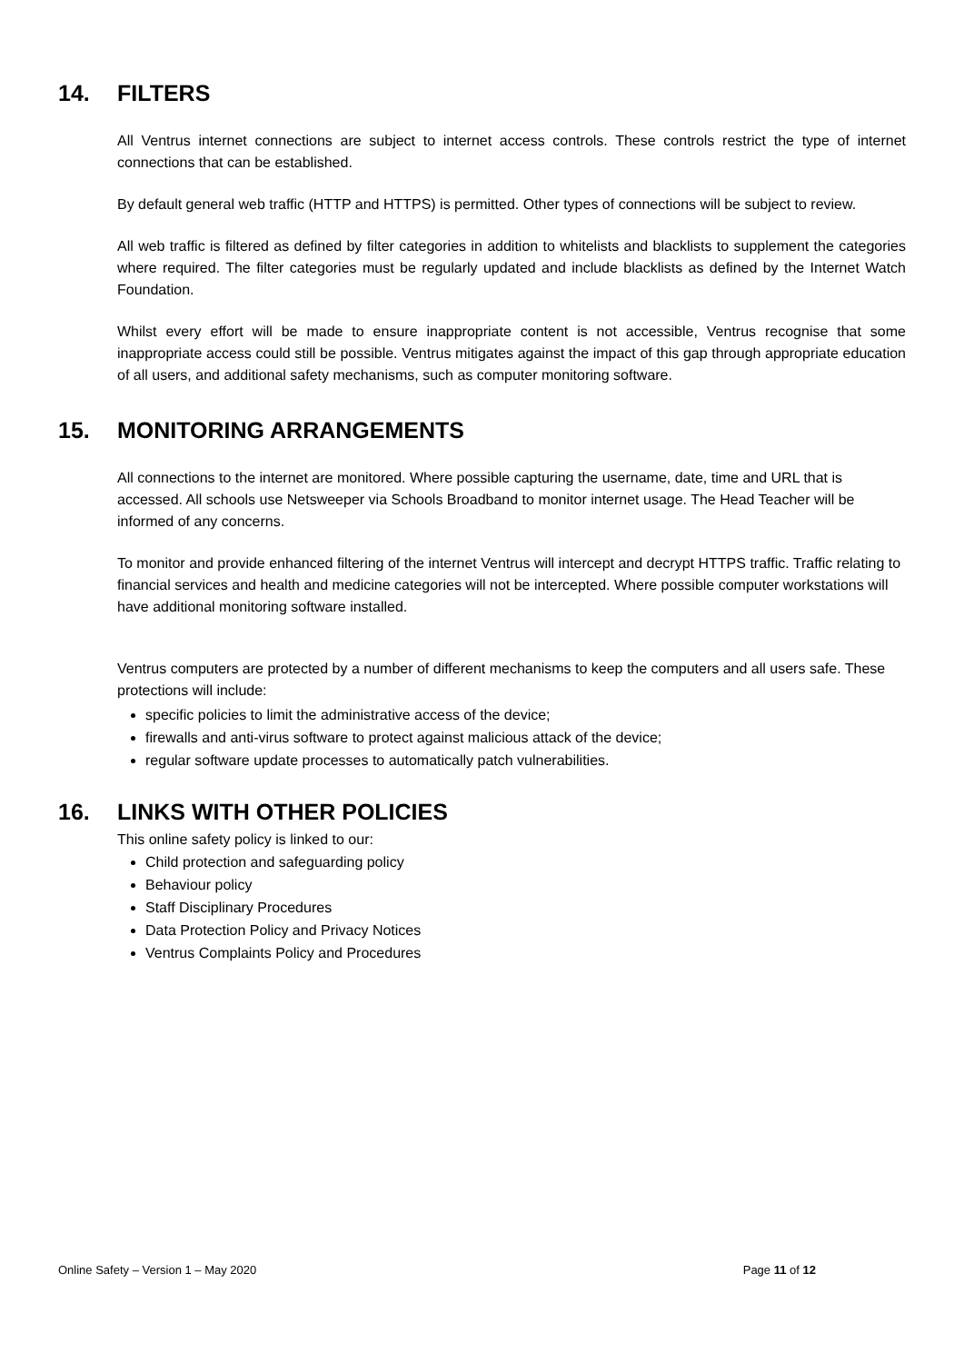14. FILTERS
All Ventrus internet connections are subject to internet access controls. These controls restrict the type of internet connections that can be established.
By default general web traffic (HTTP and HTTPS) is permitted. Other types of connections will be subject to review.
All web traffic is filtered as defined by filter categories in addition to whitelists and blacklists to supplement the categories where required. The filter categories must be regularly updated and include blacklists as defined by the Internet Watch Foundation.
Whilst every effort will be made to ensure inappropriate content is not accessible, Ventrus recognise that some inappropriate access could still be possible. Ventrus mitigates against the impact of this gap through appropriate education of all users, and additional safety mechanisms, such as computer monitoring software.
15. MONITORING ARRANGEMENTS
All connections to the internet are monitored. Where possible capturing the username, date, time and URL that is accessed. All schools use Netsweeper via Schools Broadband to monitor internet usage. The Head Teacher will be informed of any concerns.
To monitor and provide enhanced filtering of the internet Ventrus will intercept and decrypt HTTPS traffic. Traffic relating to financial services and health and medicine categories will not be intercepted. Where possible computer workstations will have additional monitoring software installed.
Ventrus computers are protected by a number of different mechanisms to keep the computers and all users safe. These protections will include:
specific policies to limit the administrative access of the device;
firewalls and anti-virus software to protect against malicious attack of the device;
regular software update processes to automatically patch vulnerabilities.
16. LINKS WITH OTHER POLICIES
This online safety policy is linked to our:
Child protection and safeguarding policy
Behaviour policy
Staff Disciplinary Procedures
Data Protection Policy and Privacy Notices
Ventrus Complaints Policy and Procedures
Online Safety – Version 1 – May 2020 Page 11 of 12